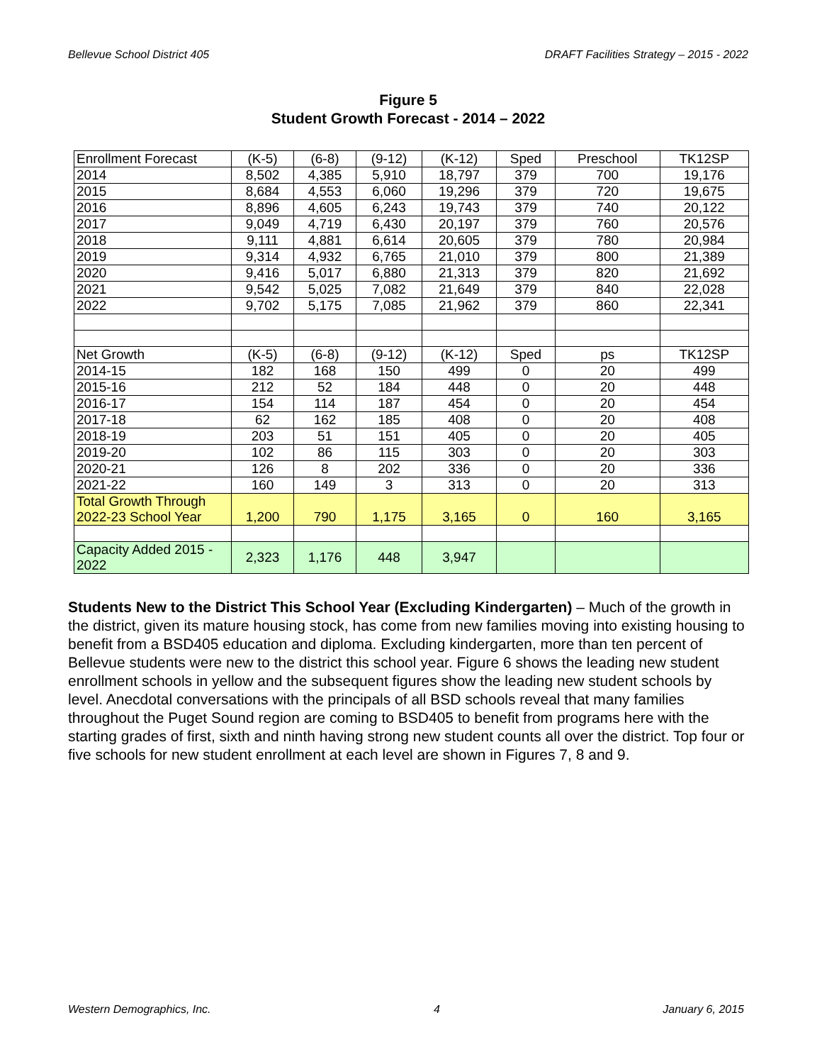Bellevue School District 405 DRAFT Facilities Strategy – 2015 - 2022
Figure 5
Student Growth Forecast - 2014 – 2022
| Enrollment Forecast | (K-5) | (6-8) | (9-12) | (K-12) | Sped | Preschool | TK12SP |
| 2014 | 8,502 | 4,385 | 5,910 | 18,797 | 379 | 700 | 19,176 |
| 2015 | 8,684 | 4,553 | 6,060 | 19,296 | 379 | 720 | 19,675 |
| 2016 | 8,896 | 4,605 | 6,243 | 19,743 | 379 | 740 | 20,122 |
| 2017 | 9,049 | 4,719 | 6,430 | 20,197 | 379 | 760 | 20,576 |
| 2018 | 9,111 | 4,881 | 6,614 | 20,605 | 379 | 780 | 20,984 |
| 2019 | 9,314 | 4,932 | 6,765 | 21,010 | 379 | 800 | 21,389 |
| 2020 | 9,416 | 5,017 | 6,880 | 21,313 | 379 | 820 | 21,692 |
| 2021 | 9,542 | 5,025 | 7,082 | 21,649 | 379 | 840 | 22,028 |
| 2022 | 9,702 | 5,175 | 7,085 | 21,962 | 379 | 860 | 22,341 |
| Net Growth | (K-5) | (6-8) | (9-12) | (K-12) | Sped | ps | TK12SP |
| 2014-15 | 182 | 168 | 150 | 499 | 0 | 20 | 499 |
| 2015-16 | 212 | 52 | 184 | 448 | 0 | 20 | 448 |
| 2016-17 | 154 | 114 | 187 | 454 | 0 | 20 | 454 |
| 2017-18 | 62 | 162 | 185 | 408 | 0 | 20 | 408 |
| 2018-19 | 203 | 51 | 151 | 405 | 0 | 20 | 405 |
| 2019-20 | 102 | 86 | 115 | 303 | 0 | 20 | 303 |
| 2020-21 | 126 | 8 | 202 | 336 | 0 | 20 | 336 |
| 2021-22 | 160 | 149 | 3 | 313 | 0 | 20 | 313 |
| Total Growth Through 2022-23 School Year | 1,200 | 790 | 1,175 | 3,165 | 0 | 160 | 3,165 |
| Capacity Added 2015 - 2022 | 2,323 | 1,176 | 448 | 3,947 | | | |
Students New to the District This School Year (Excluding Kindergarten) – Much of the growth in the district, given its mature housing stock, has come from new families moving into existing housing to benefit from a BSD405 education and diploma. Excluding kindergarten, more than ten percent of Bellevue students were new to the district this school year. Figure 6 shows the leading new student enrollment schools in yellow and the subsequent figures show the leading new student schools by level. Anecdotal conversations with the principals of all BSD schools reveal that many families throughout the Puget Sound region are coming to BSD405 to benefit from programs here with the starting grades of first, sixth and ninth having strong new student counts all over the district. Top four or five schools for new student enrollment at each level are shown in Figures 7, 8 and 9.
Western Demographics, Inc. 4 January 6, 2015